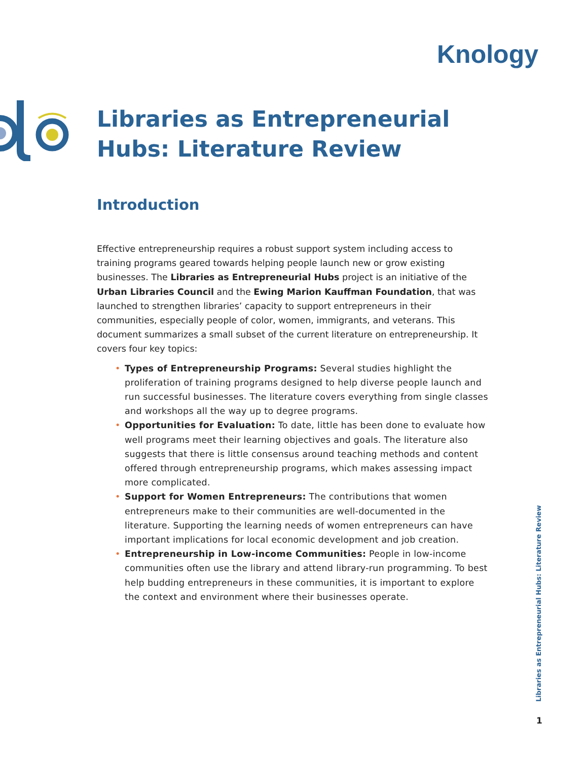Knology
Libraries as Entrepreneurial Hubs: Literature Review
Introduction
Effective entrepreneurship requires a robust support system including access to training programs geared towards helping people launch new or grow existing businesses. The Libraries as Entrepreneurial Hubs project is an initiative of the Urban Libraries Council and the Ewing Marion Kauffman Foundation, that was launched to strengthen libraries’ capacity to support entrepreneurs in their communities, especially people of color, women, immigrants, and veterans. This document summarizes a small subset of the current literature on entrepreneurship. It covers four key topics:
• Types of Entrepreneurship Programs: Several studies highlight the proliferation of training programs designed to help diverse people launch and run successful businesses. The literature covers everything from single classes and workshops all the way up to degree programs.
• Opportunities for Evaluation: To date, little has been done to evaluate how well programs meet their learning objectives and goals. The literature also suggests that there is little consensus around teaching methods and content offered through entrepreneurship programs, which makes assessing impact more complicated.
• Support for Women Entrepreneurs: The contributions that women entrepreneurs make to their communities are well-documented in the literature. Supporting the learning needs of women entrepreneurs can have important implications for local economic development and job creation.
• Entrepreneurship in Low-income Communities: People in low-income communities often use the library and attend library-run programming. To best help budding entrepreneurs in these communities, it is important to explore the context and environment where their businesses operate.
Libraries as Entrepreneurial Hubs: Literature Review
1